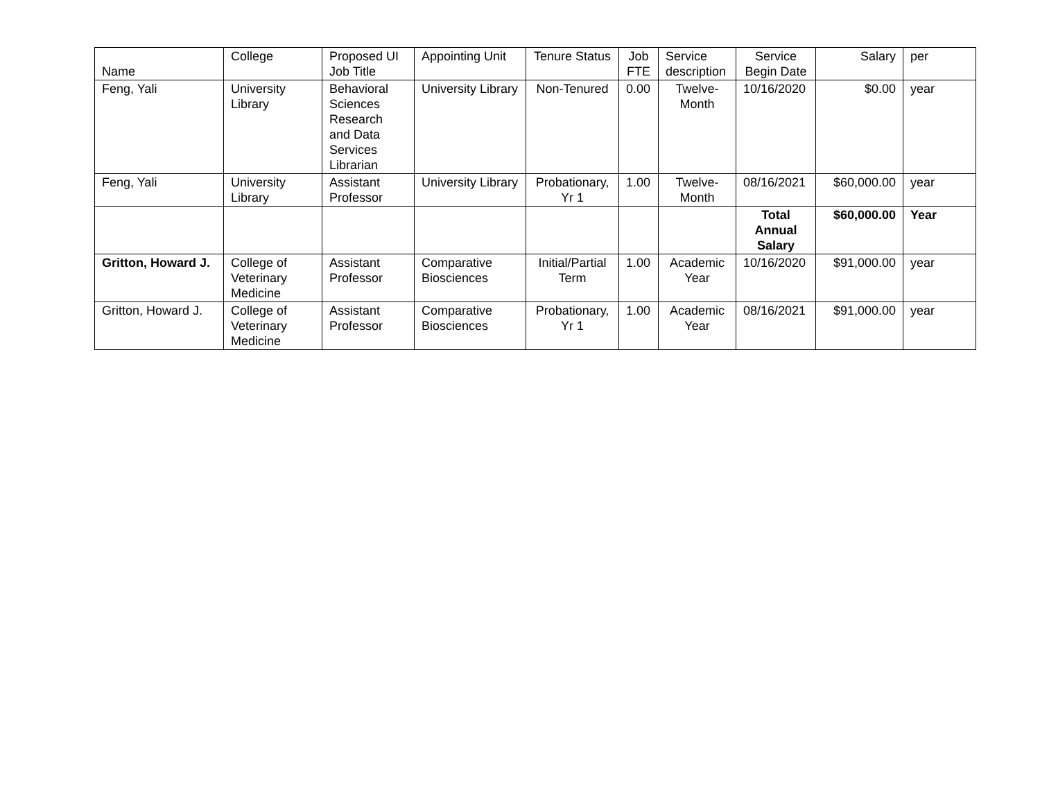| Name | College | Proposed UI Job Title | Appointing Unit | Tenure Status | Job FTE | Service description | Service Begin Date | Salary | per |
| --- | --- | --- | --- | --- | --- | --- | --- | --- | --- |
| Feng, Yali | University Library | Behavioral Sciences Research and Data Services Librarian | University Library | Non-Tenured | 0.00 | Twelve-Month | 10/16/2020 | $0.00 | year |
| Feng, Yali | University Library | Assistant Professor | University Library | Probationary, Yr 1 | 1.00 | Twelve-Month | 08/16/2021 | $60,000.00 | year |
| | | | | | | | Total Annual Salary | $60,000.00 | Year |
| Gritton, Howard J. | College of Veterinary Medicine | Assistant Professor | Comparative Biosciences | Initial/Partial Term | 1.00 | Academic Year | 10/16/2020 | $91,000.00 | year |
| Gritton, Howard J. | College of Veterinary Medicine | Assistant Professor | Comparative Biosciences | Probationary, Yr 1 | 1.00 | Academic Year | 08/16/2021 | $91,000.00 | year |